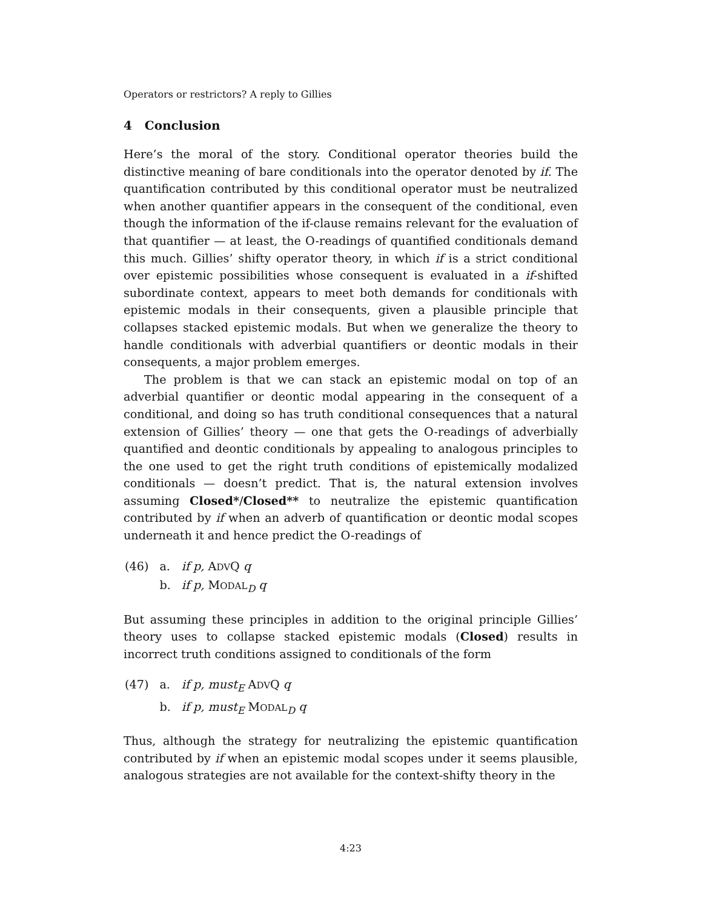Operators or restrictors? A reply to Gillies
4 Conclusion
Here’s the moral of the story. Conditional operator theories build the distinctive meaning of bare conditionals into the operator denoted by if. The quantification contributed by this conditional operator must be neutralized when another quantifier appears in the consequent of the conditional, even though the information of the if-clause remains relevant for the evaluation of that quantifier — at least, the O-readings of quantified conditionals demand this much. Gillies’ shifty operator theory, in which if is a strict conditional over epistemic possibilities whose consequent is evaluated in a if-shifted subordinate context, appears to meet both demands for conditionals with epistemic modals in their consequents, given a plausible principle that collapses stacked epistemic modals. But when we generalize the theory to handle conditionals with adverbial quantifiers or deontic modals in their consequents, a major problem emerges.
The problem is that we can stack an epistemic modal on top of an adverbial quantifier or deontic modal appearing in the consequent of a conditional, and doing so has truth conditional consequences that a natural extension of Gillies’ theory — one that gets the O-readings of adverbially quantified and deontic conditionals by appealing to analogous principles to the one used to get the right truth conditions of epistemically modalized conditionals — doesn’t predict. That is, the natural extension involves assuming Closed*/Closed** to neutralize the epistemic quantification contributed by if when an adverb of quantification or deontic modal scopes underneath it and hence predict the O-readings of
| (46) | a. | if p, A DV Q q |
| | b. | if p, M ODAL<sub>D</sub> q |
But assuming these principles in addition to the original principle Gillies’ theory uses to collapse stacked epistemic modals (Closed) results in incorrect truth conditions assigned to conditionals of the form
| (47) | a. | if p, must<sub>E</sub> A DV Q q |
| | b. | if p, must<sub>E</sub> M ODAL<sub>D</sub> q |
Thus, although the strategy for neutralizing the epistemic quantification contributed by if when an epistemic modal scopes under it seems plausible, analogous strategies are not available for the context-shifty theory in the
4:23